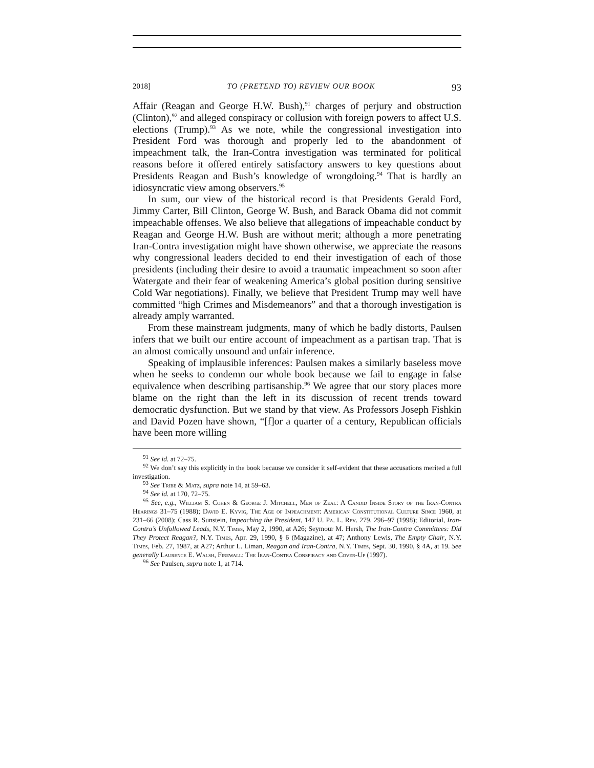2018] TO (PRETEND TO) REVIEW OUR BOOK 93
Affair (Reagan and George H.W. Bush),<sup>91</sup> charges of perjury and obstruction (Clinton),<sup>92</sup> and alleged conspiracy or collusion with foreign powers to affect U.S. elections (Trump).<sup>93</sup> As we note, while the congressional investigation into President Ford was thorough and properly led to the abandonment of impeachment talk, the Iran-Contra investigation was terminated for political reasons before it offered entirely satisfactory answers to key questions about Presidents Reagan and Bush’s knowledge of wrongdoing.<sup>94</sup> That is hardly an idiosyncratic view among observers.<sup>95</sup>
In sum, our view of the historical record is that Presidents Gerald Ford, Jimmy Carter, Bill Clinton, George W. Bush, and Barack Obama did not commit impeachable offenses. We also believe that allegations of impeachable conduct by Reagan and George H.W. Bush are without merit; although a more penetrating Iran-Contra investigation might have shown otherwise, we appreciate the reasons why congressional leaders decided to end their investigation of each of those presidents (including their desire to avoid a traumatic impeachment so soon after Watergate and their fear of weakening America’s global position during sensitive Cold War negotiations). Finally, we believe that President Trump may well have committed “high Crimes and Misdemeanors” and that a thorough investigation is already amply warranted.
From these mainstream judgments, many of which he badly distorts, Paulsen infers that we built our entire account of impeachment as a partisan trap. That is an almost comically unsound and unfair inference.
Speaking of implausible inferences: Paulsen makes a similarly baseless move when he seeks to condemn our whole book because we fail to engage in false equivalence when describing partisanship.<sup>96</sup> We agree that our story places more blame on the right than the left in its discussion of recent trends toward democratic dysfunction. But we stand by that view. As Professors Joseph Fishkin and David Pozen have shown, “[f]or a quarter of a century, Republican officials have been more willing
<sup>91</sup> See id. at 72–75.
<sup>92</sup> We don’t say this explicitly in the book because we consider it self-evident that these accusations merited a full investigation.
<sup>93</sup> See Tribe & Matz, supra note 14, at 59–63.
<sup>94</sup> See id. at 170, 72–75.
<sup>95</sup> See, e.g., William S. Cohen & George J. Mitchell, Men of Zeal: A Candid Inside Story of the Iran-Contra Hearings 31–75 (1988); David E. Kyvig, The Age of Impeachment: American Constitutional Culture Since 1960, at 231–66 (2008); Cass R. Sunstein, Impeaching the President, 147 U. Pa. L. Rev. 279, 296–97 (1998); Editorial, Iran-Contra’s Unfollowed Leads, N.Y. Times, May 2, 1990, at A26; Seymour M. Hersh, The Iran-Contra Committees: Did They Protect Reagan?, N.Y. Times, Apr. 29, 1990, § 6 (Magazine), at 47; Anthony Lewis, The Empty Chair, N.Y. Times, Feb. 27, 1987, at A27; Arthur L. Liman, Reagan and Iran-Contra, N.Y. Times, Sept. 30, 1990, § 4A, at 19. See generally Laurence E. Walsh, Firewall: The Iran-Contra Conspiracy and Cover-Up (1997).
<sup>96</sup> See Paulsen, supra note 1, at 714.